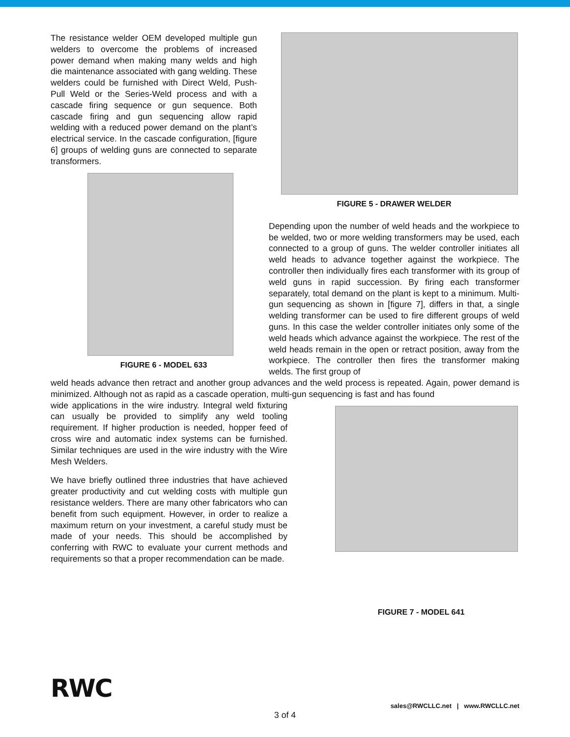The resistance welder OEM developed multiple gun welders to overcome the problems of increased power demand when making many welds and high die maintenance associated with gang welding. These welders could be furnished with Direct Weld, Push-Pull Weld or the Series-Weld process and with a cascade firing sequence or gun sequence. Both cascade firing and gun sequencing allow rapid welding with a reduced power demand on the plant’s electrical service. In the cascade configuration, [figure 6] groups of welding guns are connected to separate transformers.
FIGURE 6 - MODEL 633
FIGURE 5 - DRAWER WELDER
Depending upon the number of weld heads and the workpiece to be welded, two or more welding transformers may be used, each connected to a group of guns. The welder controller initiates all weld heads to advance together against the workpiece. The controller then individually fires each transformer with its group of weld guns in rapid succession. By firing each transformer separately, total demand on the plant is kept to a minimum. Multi-gun sequencing as shown in [figure 7], differs in that, a single welding transformer can be used to fire different groups of weld guns. In this case the welder controller initiates only some of the weld heads which advance against the workpiece. The rest of the weld heads remain in the open or retract position, away from the workpiece. The controller then fires the transformer making welds. The first group of
weld heads advance then retract and another group advances and the weld process is repeated. Again, power demand is minimized. Although not as rapid as a cascade operation, multi-gun sequencing is fast and has found
wide applications in the wire industry. Integral weld fixturing can usually be provided to simplify any weld tooling requirement. If higher production is needed, hopper feed of cross wire and automatic index systems can be furnished. Similar techniques are used in the wire industry with the Wire Mesh Welders.
We have briefly outlined three industries that have achieved greater productivity and cut welding costs with multiple gun resistance welders. There are many other fabricators who can benefit from such equipment. However, in order to realize a maximum return on your investment, a careful study must be made of your needs. This should be accomplished by conferring with RWC to evaluate your current methods and requirements so that a proper recommendation can be made.
FIGURE 7 - MODEL 641
RWC
sales@RWCLLC.net | www.RWCLLC.net
3 of 4